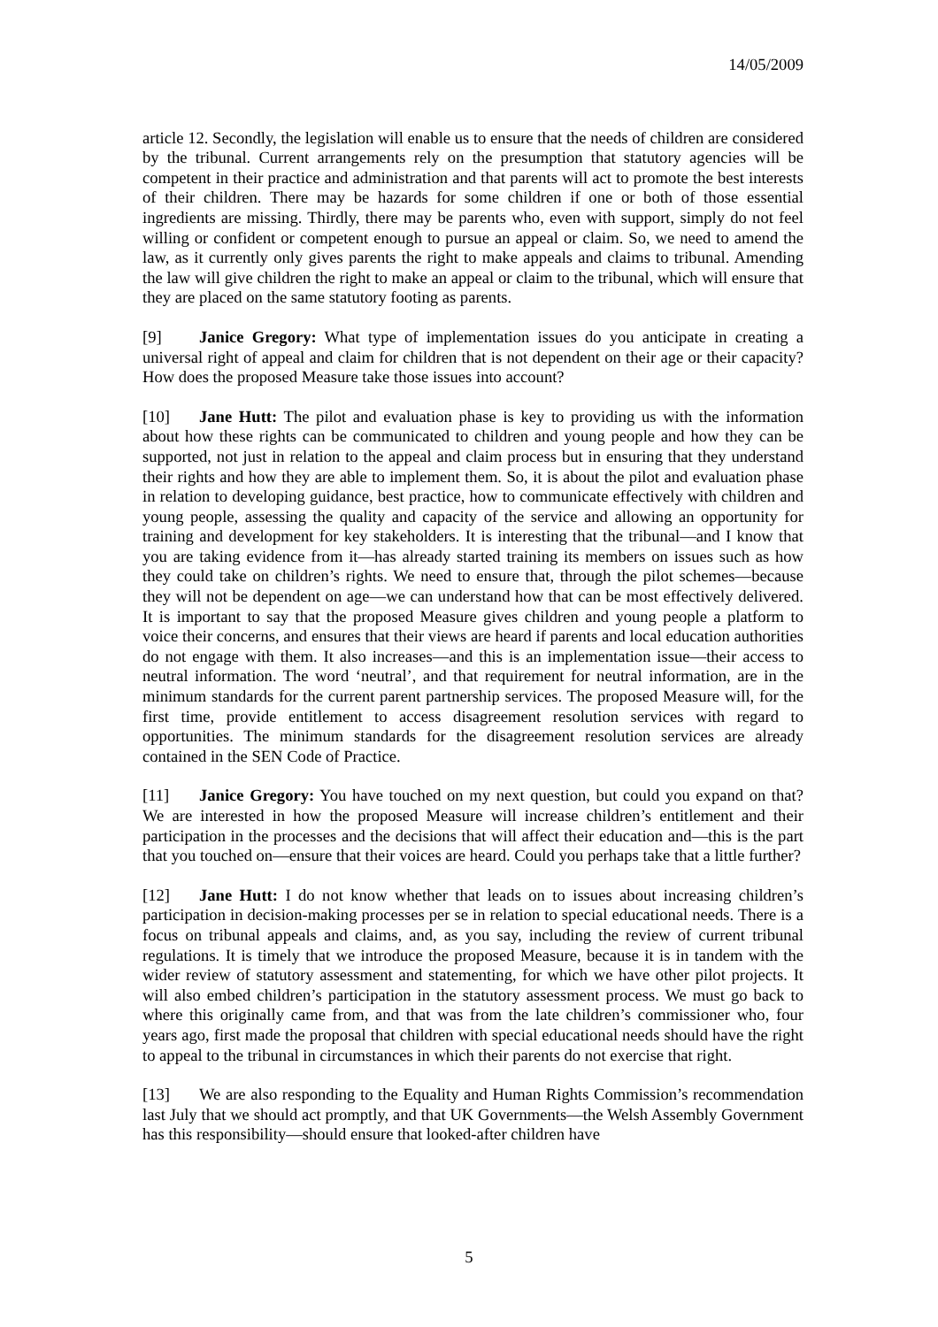14/05/2009
article 12. Secondly, the legislation will enable us to ensure that the needs of children are considered by the tribunal. Current arrangements rely on the presumption that statutory agencies will be competent in their practice and administration and that parents will act to promote the best interests of their children. There may be hazards for some children if one or both of those essential ingredients are missing. Thirdly, there may be parents who, even with support, simply do not feel willing or confident or competent enough to pursue an appeal or claim. So, we need to amend the law, as it currently only gives parents the right to make appeals and claims to tribunal. Amending the law will give children the right to make an appeal or claim to the tribunal, which will ensure that they are placed on the same statutory footing as parents.
[9] Janice Gregory: What type of implementation issues do you anticipate in creating a universal right of appeal and claim for children that is not dependent on their age or their capacity? How does the proposed Measure take those issues into account?
[10] Jane Hutt: The pilot and evaluation phase is key to providing us with the information about how these rights can be communicated to children and young people and how they can be supported, not just in relation to the appeal and claim process but in ensuring that they understand their rights and how they are able to implement them. So, it is about the pilot and evaluation phase in relation to developing guidance, best practice, how to communicate effectively with children and young people, assessing the quality and capacity of the service and allowing an opportunity for training and development for key stakeholders. It is interesting that the tribunal—and I know that you are taking evidence from it—has already started training its members on issues such as how they could take on children’s rights. We need to ensure that, through the pilot schemes—because they will not be dependent on age—we can understand how that can be most effectively delivered. It is important to say that the proposed Measure gives children and young people a platform to voice their concerns, and ensures that their views are heard if parents and local education authorities do not engage with them. It also increases—and this is an implementation issue—their access to neutral information. The word ‘neutral’, and that requirement for neutral information, are in the minimum standards for the current parent partnership services. The proposed Measure will, for the first time, provide entitlement to access disagreement resolution services with regard to opportunities. The minimum standards for the disagreement resolution services are already contained in the SEN Code of Practice.
[11] Janice Gregory: You have touched on my next question, but could you expand on that? We are interested in how the proposed Measure will increase children’s entitlement and their participation in the processes and the decisions that will affect their education and—this is the part that you touched on—ensure that their voices are heard. Could you perhaps take that a little further?
[12] Jane Hutt: I do not know whether that leads on to issues about increasing children’s participation in decision-making processes per se in relation to special educational needs. There is a focus on tribunal appeals and claims, and, as you say, including the review of current tribunal regulations. It is timely that we introduce the proposed Measure, because it is in tandem with the wider review of statutory assessment and statementing, for which we have other pilot projects. It will also embed children’s participation in the statutory assessment process. We must go back to where this originally came from, and that was from the late children’s commissioner who, four years ago, first made the proposal that children with special educational needs should have the right to appeal to the tribunal in circumstances in which their parents do not exercise that right.
[13] We are also responding to the Equality and Human Rights Commission’s recommendation last July that we should act promptly, and that UK Governments—the Welsh Assembly Government has this responsibility—should ensure that looked-after children have
5